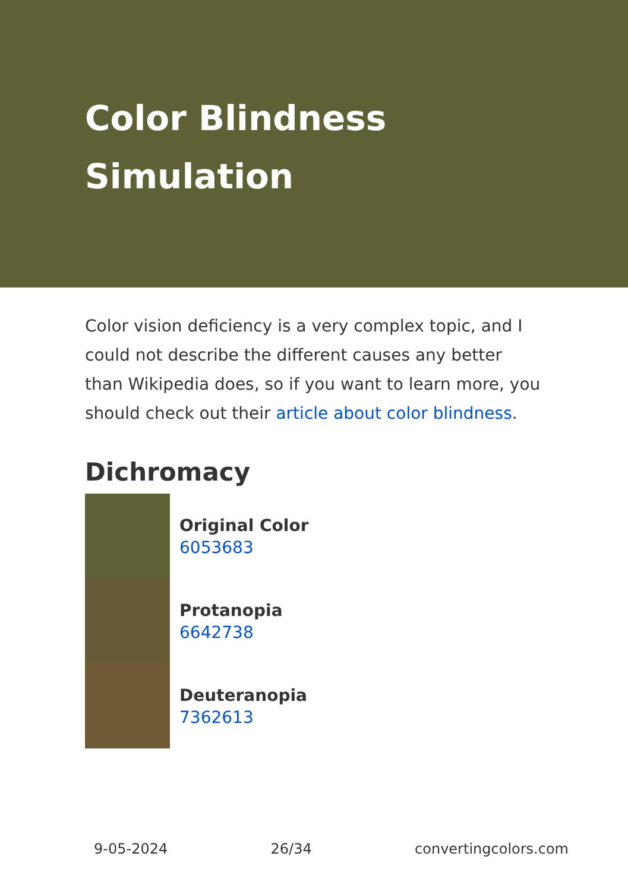Color Blindness Simulation
Color vision deficiency is a very complex topic, and I could not describe the different causes any better than Wikipedia does, so if you want to learn more, you should check out their article about color blindness.
Dichromacy
Original Color
6053683
Protanopia
6642738
Deuteranopia
7362613
9-05-2024 26/34 convertingcolors.com